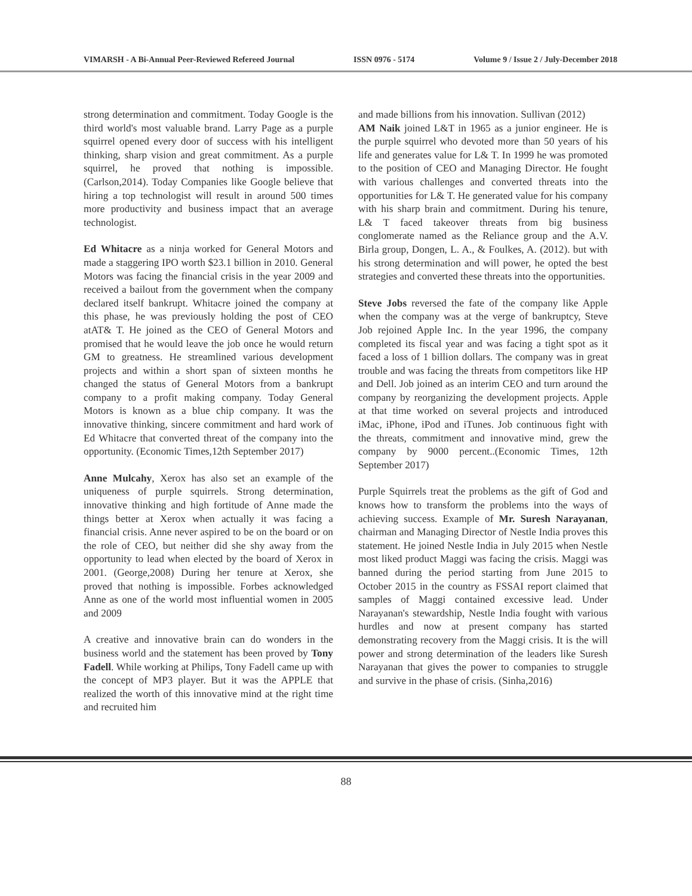VIMARSH - A Bi-Annual Peer-Reviewed Refereed Journal ISSN 0976 - 5174 Volume 9 / Issue 2 / July-December 2018
strong determination and commitment. Today Google is the third world's most valuable brand. Larry Page as a purple squirrel opened every door of success with his intelligent thinking, sharp vision and great commitment. As a purple squirrel, he proved that nothing is impossible. (Carlson,2014). Today Companies like Google believe that hiring a top technologist will result in around 500 times more productivity and business impact that an average technologist.
Ed Whitacre as a ninja worked for General Motors and made a staggering IPO worth $23.1 billion in 2010. General Motors was facing the financial crisis in the year 2009 and received a bailout from the government when the company declared itself bankrupt. Whitacre joined the company at this phase, he was previously holding the post of CEO atAT& T. He joined as the CEO of General Motors and promised that he would leave the job once he would return GM to greatness. He streamlined various development projects and within a short span of sixteen months he changed the status of General Motors from a bankrupt company to a profit making company. Today General Motors is known as a blue chip company. It was the innovative thinking, sincere commitment and hard work of Ed Whitacre that converted threat of the company into the opportunity. (Economic Times,12th September 2017)
Anne Mulcahy, Xerox has also set an example of the uniqueness of purple squirrels. Strong determination, innovative thinking and high fortitude of Anne made the things better at Xerox when actually it was facing a financial crisis. Anne never aspired to be on the board or on the role of CEO, but neither did she shy away from the opportunity to lead when elected by the board of Xerox in 2001. (George,2008) During her tenure at Xerox, she proved that nothing is impossible. Forbes acknowledged Anne as one of the world most influential women in 2005 and 2009
A creative and innovative brain can do wonders in the business world and the statement has been proved by Tony Fadell. While working at Philips, Tony Fadell came up with the concept of MP3 player. But it was the APPLE that realized the worth of this innovative mind at the right time and recruited him
and made billions from his innovation. Sullivan (2012)
AM Naik joined L&T in 1965 as a junior engineer. He is the purple squirrel who devoted more than 50 years of his life and generates value for L& T. In 1999 he was promoted to the position of CEO and Managing Director. He fought with various challenges and converted threats into the opportunities for L& T. He generated value for his company with his sharp brain and commitment. During his tenure, L& T faced takeover threats from big business conglomerate named as the Reliance group and the A.V. Birla group, Dongen, L. A., & Foulkes, A. (2012). but with his strong determination and will power, he opted the best strategies and converted these threats into the opportunities.
Steve Jobs reversed the fate of the company like Apple when the company was at the verge of bankruptcy, Steve Job rejoined Apple Inc. In the year 1996, the company completed its fiscal year and was facing a tight spot as it faced a loss of 1 billion dollars. The company was in great trouble and was facing the threats from competitors like HP and Dell. Job joined as an interim CEO and turn around the company by reorganizing the development projects. Apple at that time worked on several projects and introduced iMac, iPhone, iPod and iTunes. Job continuous fight with the threats, commitment and innovative mind, grew the company by 9000 percent..(Economic Times, 12th September 2017)
Purple Squirrels treat the problems as the gift of God and knows how to transform the problems into the ways of achieving success. Example of Mr. Suresh Narayanan, chairman and Managing Director of Nestle India proves this statement. He joined Nestle India in July 2015 when Nestle most liked product Maggi was facing the crisis. Maggi was banned during the period starting from June 2015 to October 2015 in the country as FSSAI report claimed that samples of Maggi contained excessive lead. Under Narayanan's stewardship, Nestle India fought with various hurdles and now at present company has started demonstrating recovery from the Maggi crisis. It is the will power and strong determination of the leaders like Suresh Narayanan that gives the power to companies to struggle and survive in the phase of crisis. (Sinha,2016)
88